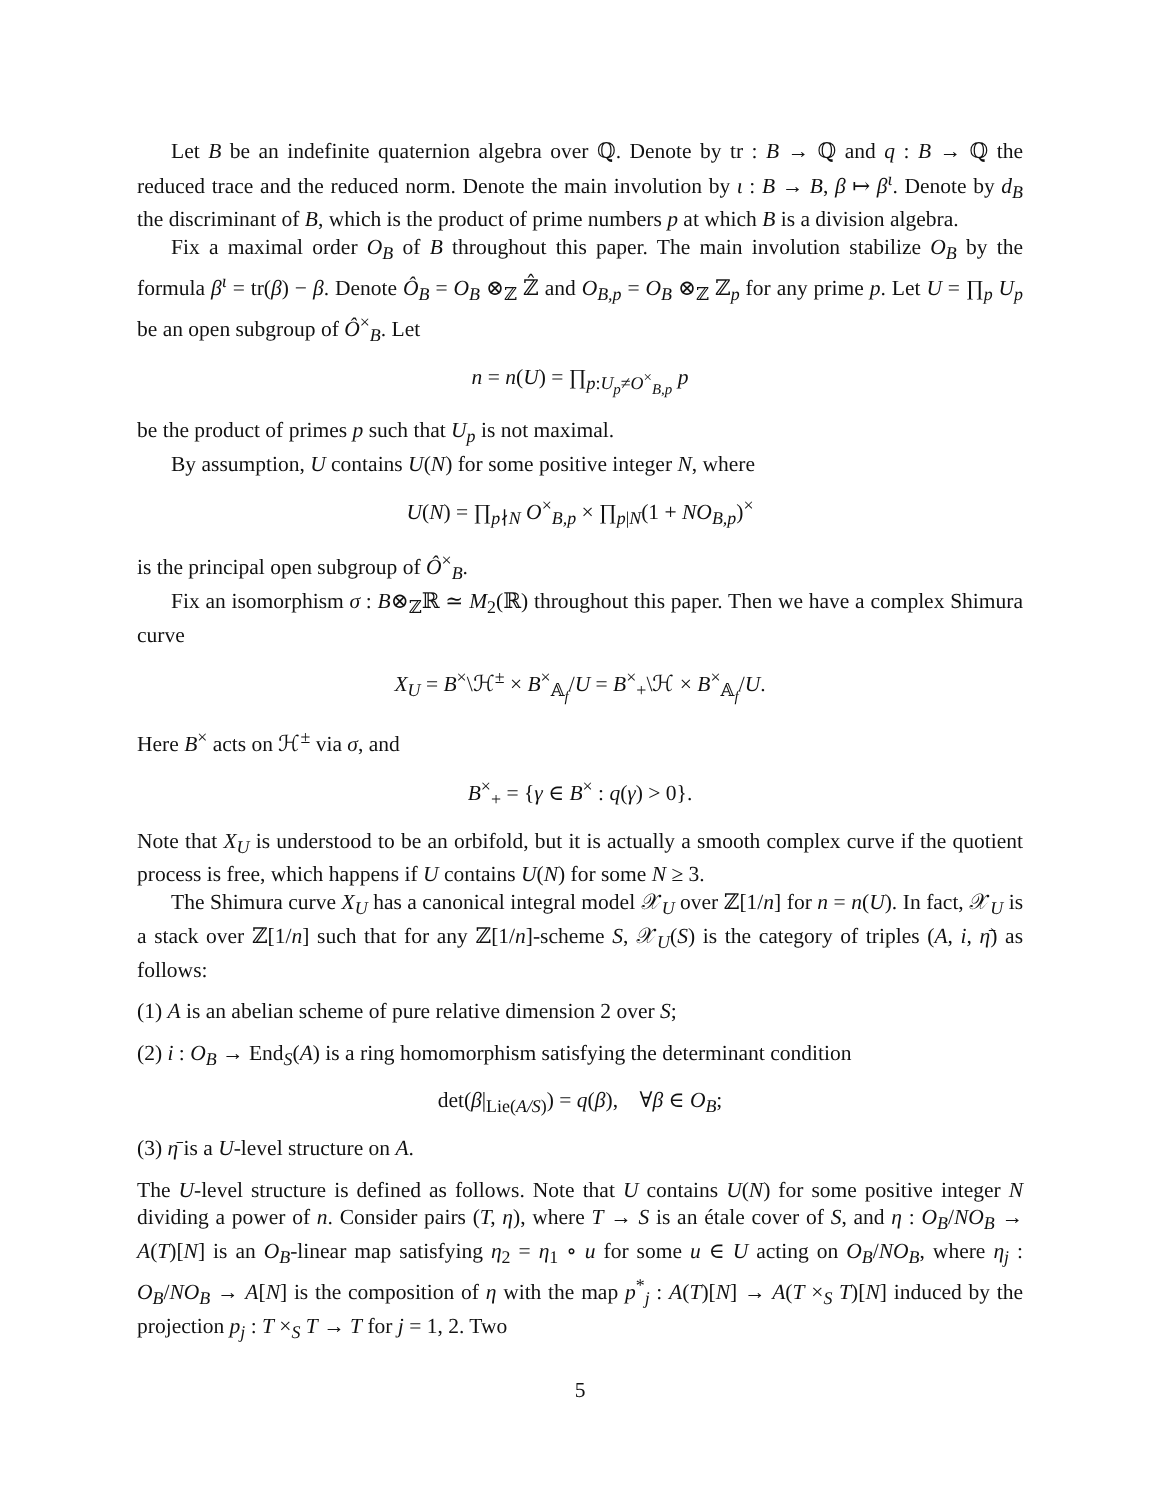Let B be an indefinite quaternion algebra over ℚ. Denote by tr : B → ℚ and q : B → ℚ the reduced trace and the reduced norm. Denote the main involution by ι : B → B, β ↦ β<sup>ι</sup>. Denote by d<sub>B</sub> the discriminant of B, which is the product of prime numbers p at which B is a division algebra.
Fix a maximal order O<sub>B</sub> of B throughout this paper. The main involution stabilize O<sub>B</sub> by the formula β<sup>ι</sup> = tr(β) − β. Denote Ô<sub>B</sub> = O<sub>B</sub> ⊗<sub>ℤ</sub> ℤ̂ and O<sub>B,p</sub> = O<sub>B</sub> ⊗<sub>ℤ</sub> ℤ<sub>p</sub> for any prime p. Let U = ∏<sub>p</sub> U<sub>p</sub> be an open subgroup of Ô<sup>×</sup><sub>B</sub>. Let
n = n(U) = ∏<sub>p:U<sub>p</sub>≠O<sup>×</sup><sub>B,p</sub></sub> p
be the product of primes p such that U<sub>p</sub> is not maximal.
By assumption, U contains U(N) for some positive integer N, where
U(N) = ∏<sub>p∤N</sub> O<sup>×</sup><sub>B,p</sub> × ∏<sub>p|N</sub>(1 + NO<sub>B,p</sub>)<sup>×</sup>
is the principal open subgroup of Ô<sup>×</sup><sub>B</sub>.
Fix an isomorphism σ : B⊗<sub>ℤ</sub>ℝ ≃ M<sub>2</sub>(ℝ) throughout this paper. Then we have a complex Shimura curve
X<sub>U</sub> = B<sup>×</sup>\ℋ<sup>±</sup> × B<sup>×</sup><sub>𝔸<sub>f</sub></sub>/U = B<sup>×</sup><sub>+</sub>\ℋ × B<sup>×</sup><sub>𝔸<sub>f</sub></sub>/U.
Here B<sup>×</sup> acts on ℋ<sup>±</sup> via σ, and
B<sup>×</sup><sub>+</sub> = {γ ∈ B<sup>×</sup> : q(γ) > 0}.
Note that X<sub>U</sub> is understood to be an orbifold, but it is actually a smooth complex curve if the quotient process is free, which happens if U contains U(N) for some N ≥ 3.
The Shimura curve X<sub>U</sub> has a canonical integral model 𝒳<sub>U</sub> over ℤ[1/n] for n = n(U). In fact, 𝒳<sub>U</sub> is a stack over ℤ[1/n] such that for any ℤ[1/n]-scheme S, 𝒳<sub>U</sub>(S) is the category of triples (A, i, η̄) as follows:
(1) A is an abelian scheme of pure relative dimension 2 over S;
(2) i : O<sub>B</sub> → End<sub>S</sub>(A) is a ring homomorphism satisfying the determinant condition
det(β|<sub>Lie(A/S)</sub>) = q(β), ∀β ∈ O<sub>B</sub>;
(3) η̄ is a U-level structure on A.
The U-level structure is defined as follows. Note that U contains U(N) for some positive integer N dividing a power of n. Consider pairs (T, η), where T → S is an étale cover of S, and η : O<sub>B</sub>/NO<sub>B</sub> → A(T)[N] is an O<sub>B</sub>-linear map satisfying η<sub>2</sub> = η<sub>1</sub> ∘ u for some u ∈ U acting on O<sub>B</sub>/NO<sub>B</sub>, where η<sub>j</sub> : O<sub>B</sub>/NO<sub>B</sub> → A[N] is the composition of η with the map p<sup>*</sup><sub>j</sub> : A(T)[N] → A(T ×<sub>S</sub> T)[N] induced by the projection p<sub>j</sub> : T ×<sub>S</sub> T → T for j = 1, 2. Two
5